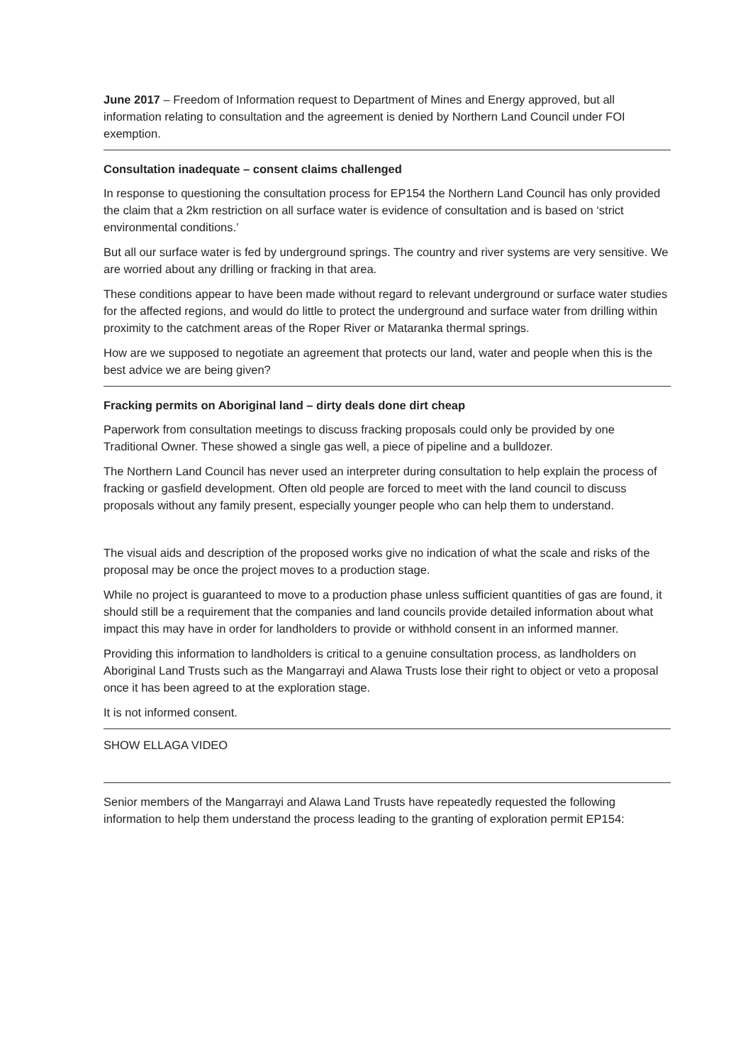June 2017 – Freedom of Information request to Department of Mines and Energy approved, but all information relating to consultation and the agreement is denied by Northern Land Council under FOI exemption.
Consultation inadequate – consent claims challenged
In response to questioning the consultation process for EP154 the Northern Land Council has only provided the claim that a 2km restriction on all surface water is evidence of consultation and is based on ‘strict environmental conditions.’
But all our surface water is fed by underground springs. The country and river systems are very sensitive. We are worried about any drilling or fracking in that area.
These conditions appear to have been made without regard to relevant underground or surface water studies for the affected regions, and would do little to protect the underground and surface water from drilling within proximity to the catchment areas of the Roper River or Mataranka thermal springs.
How are we supposed to negotiate an agreement that protects our land, water and people when this is the best advice we are being given?
Fracking permits on Aboriginal land – dirty deals done dirt cheap
Paperwork from consultation meetings to discuss fracking proposals could only be provided by one Traditional Owner. These showed a single gas well, a piece of pipeline and a bulldozer.
The Northern Land Council has never used an interpreter during consultation to help explain the process of fracking or gasfield development. Often old people are forced to meet with the land council to discuss proposals without any family present, especially younger people who can help them to understand.
The visual aids and description of the proposed works give no indication of what the scale and risks of the proposal may be once the project moves to a production stage.
While no project is guaranteed to move to a production phase unless sufficient quantities of gas are found, it should still be a requirement that the companies and land councils provide detailed information about what impact this may have in order for landholders to provide or withhold consent in an informed manner.
Providing this information to landholders is critical to a genuine consultation process, as landholders on Aboriginal Land Trusts such as the Mangarrayi and Alawa Trusts lose their right to object or veto a proposal once it has been agreed to at the exploration stage.
It is not informed consent.
SHOW ELLAGA VIDEO
Senior members of the Mangarrayi and Alawa Land Trusts have repeatedly requested the following information to help them understand the process leading to the granting of exploration permit EP154: